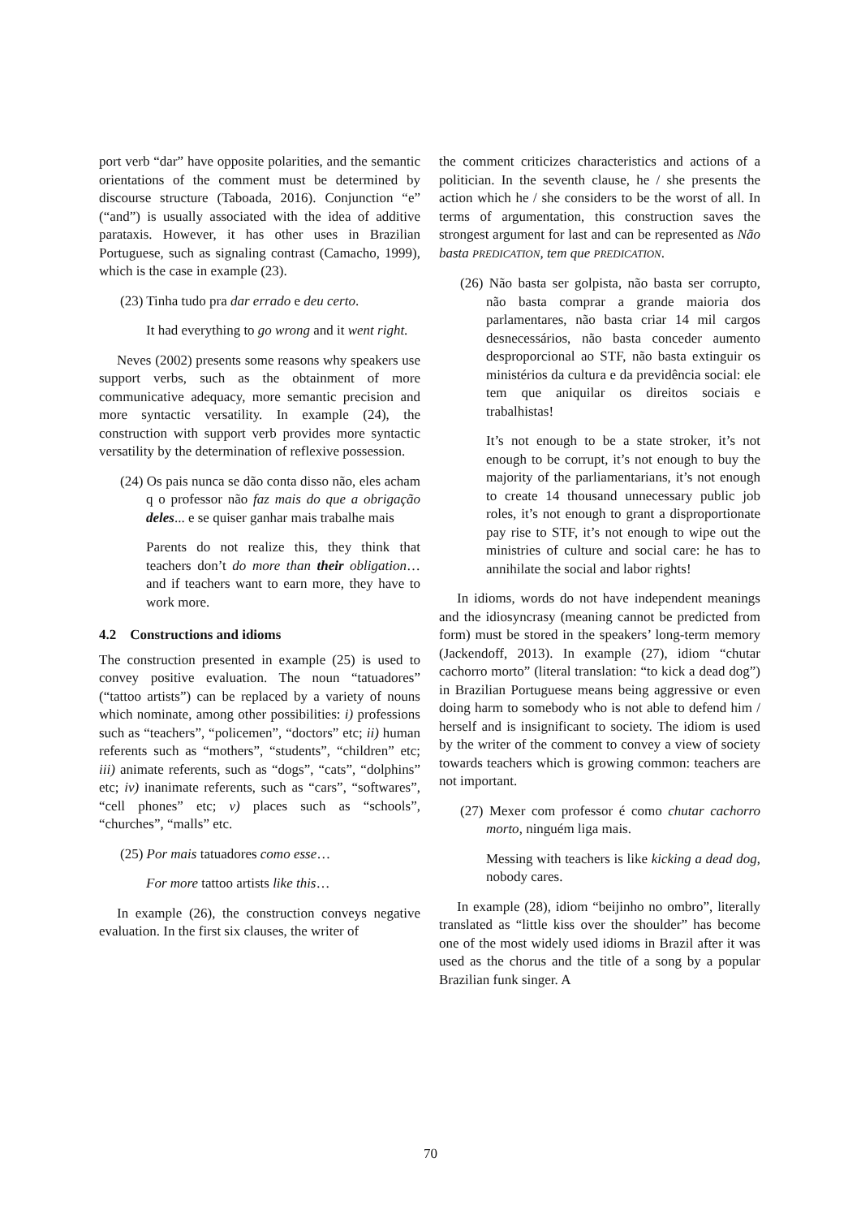port verb “dar” have opposite polarities, and the semantic orientations of the comment must be determined by discourse structure (Taboada, 2016). Conjunction “e” (“and”) is usually associated with the idea of additive parataxis. However, it has other uses in Brazilian Portuguese, such as signaling contrast (Camacho, 1999), which is the case in example (23).
(23) Tinha tudo pra dar errado e deu certo.
It had everything to go wrong and it went right.
Neves (2002) presents some reasons why speakers use support verbs, such as the obtainment of more communicative adequacy, more semantic precision and more syntactic versatility. In example (24), the construction with support verb provides more syntactic versatility by the determination of reflexive possession.
(24) Os pais nunca se dão conta disso não, eles acham q o professor não faz mais do que a obrigação deles... e se quiser ganhar mais trabalhe mais
Parents do not realize this, they think that teachers don’t do more than their obligation… and if teachers want to earn more, they have to work more.
4.2 Constructions and idioms
The construction presented in example (25) is used to convey positive evaluation. The noun “tatuadores” (“tattoo artists”) can be replaced by a variety of nouns which nominate, among other possibilities: i) professions such as “teachers”, “policemen”, “doctors” etc; ii) human referents such as “mothers”, “students”, “children” etc; iii) animate referents, such as “dogs”, “cats”, “dolphins” etc; iv) inanimate referents, such as “cars”, “softwares”, “cell phones” etc; v) places such as “schools”, “churches”, “malls” etc.
(25) Por mais tatuadores como esse…
For more tattoo artists like this…
In example (26), the construction conveys negative evaluation. In the first six clauses, the writer of
the comment criticizes characteristics and actions of a politician. In the seventh clause, he / she presents the action which he / she considers to be the worst of all. In terms of argumentation, this construction saves the strongest argument for last and can be represented as Não basta PREDICATION, tem que PREDICATION.
(26) Não basta ser golpista, não basta ser corrupto, não basta comprar a grande maioria dos parlamentares, não basta criar 14 mil cargos desnecessários, não basta conceder aumento desproporcional ao STF, não basta extinguir os ministérios da cultura e da previdência social: ele tem que aniquilar os direitos sociais e trabalhistas!
It’s not enough to be a state stroker, it’s not enough to be corrupt, it’s not enough to buy the majority of the parliamentarians, it’s not enough to create 14 thousand unnecessary public job roles, it’s not enough to grant a disproportionate pay rise to STF, it’s not enough to wipe out the ministries of culture and social care: he has to annihilate the social and labor rights!
In idioms, words do not have independent meanings and the idiosyncrasy (meaning cannot be predicted from form) must be stored in the speakers’ long-term memory (Jackendoff, 2013). In example (27), idiom “chutar cachorro morto” (literal translation: “to kick a dead dog”) in Brazilian Portuguese means being aggressive or even doing harm to somebody who is not able to defend him / herself and is insignificant to society. The idiom is used by the writer of the comment to convey a view of society towards teachers which is growing common: teachers are not important.
(27) Mexer com professor é como chutar cachorro morto, ninguém liga mais.
Messing with teachers is like kicking a dead dog, nobody cares.
In example (28), idiom “beijinho no ombro”, literally translated as “little kiss over the shoulder” has become one of the most widely used idioms in Brazil after it was used as the chorus and the title of a song by a popular Brazilian funk singer. A
70